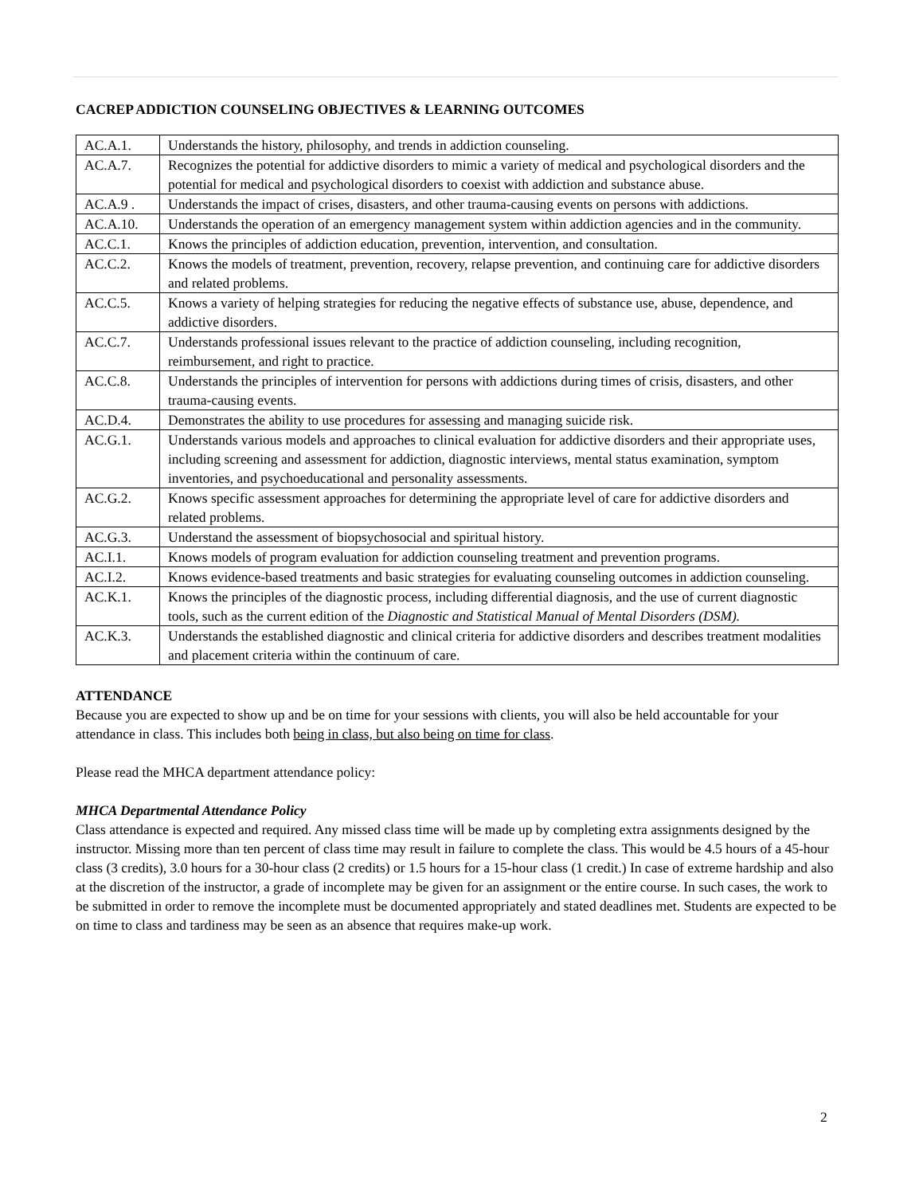CACREP ADDICTION COUNSELING OBJECTIVES & LEARNING OUTCOMES
| AC.A.1. | Understands the history, philosophy, and trends in addiction counseling. |
| AC.A.7. | Recognizes the potential for addictive disorders to mimic a variety of medical and psychological disorders and the potential for medical and psychological disorders to coexist with addiction and substance abuse. |
| AC.A.9 . | Understands the impact of crises, disasters, and other trauma-causing events on persons with addictions. |
| AC.A.10. | Understands the operation of an emergency management system within addiction agencies and in the community. |
| AC.C.1. | Knows the principles of addiction education, prevention, intervention, and consultation. |
| AC.C.2. | Knows the models of treatment, prevention, recovery, relapse prevention, and continuing care for addictive disorders and related problems. |
| AC.C.5. | Knows a variety of helping strategies for reducing the negative effects of substance use, abuse, dependence, and addictive disorders. |
| AC.C.7. | Understands professional issues relevant to the practice of addiction counseling, including recognition, reimbursement, and right to practice. |
| AC.C.8. | Understands the principles of intervention for persons with addictions during times of crisis, disasters, and other trauma-causing events. |
| AC.D.4. | Demonstrates the ability to use procedures for assessing and managing suicide risk. |
| AC.G.1. | Understands various models and approaches to clinical evaluation for addictive disorders and their appropriate uses, including screening and assessment for addiction, diagnostic interviews, mental status examination, symptom inventories, and psychoeducational and personality assessments. |
| AC.G.2. | Knows specific assessment approaches for determining the appropriate level of care for addictive disorders and related problems. |
| AC.G.3. | Understand the assessment of biopsychosocial and spiritual history. |
| AC.I.1. | Knows models of program evaluation for addiction counseling treatment and prevention programs. |
| AC.I.2. | Knows evidence-based treatments and basic strategies for evaluating counseling outcomes in addiction counseling. |
| AC.K.1. | Knows the principles of the diagnostic process, including differential diagnosis, and the use of current diagnostic tools, such as the current edition of the Diagnostic and Statistical Manual of Mental Disorders (DSM). |
| AC.K.3. | Understands the established diagnostic and clinical criteria for addictive disorders and describes treatment modalities and placement criteria within the continuum of care. |
ATTENDANCE
Because you are expected to show up and be on time for your sessions with clients, you will also be held accountable for your attendance in class. This includes both being in class, but also being on time for class.
Please read the MHCA department attendance policy:
MHCA Departmental Attendance Policy
Class attendance is expected and required. Any missed class time will be made up by completing extra assignments designed by the instructor. Missing more than ten percent of class time may result in failure to complete the class. This would be 4.5 hours of a 45-hour class (3 credits), 3.0 hours for a 30-hour class (2 credits) or 1.5 hours for a 15-hour class (1 credit.) In case of extreme hardship and also at the discretion of the instructor, a grade of incomplete may be given for an assignment or the entire course. In such cases, the work to be submitted in order to remove the incomplete must be documented appropriately and stated deadlines met. Students are expected to be on time to class and tardiness may be seen as an absence that requires make-up work.
2